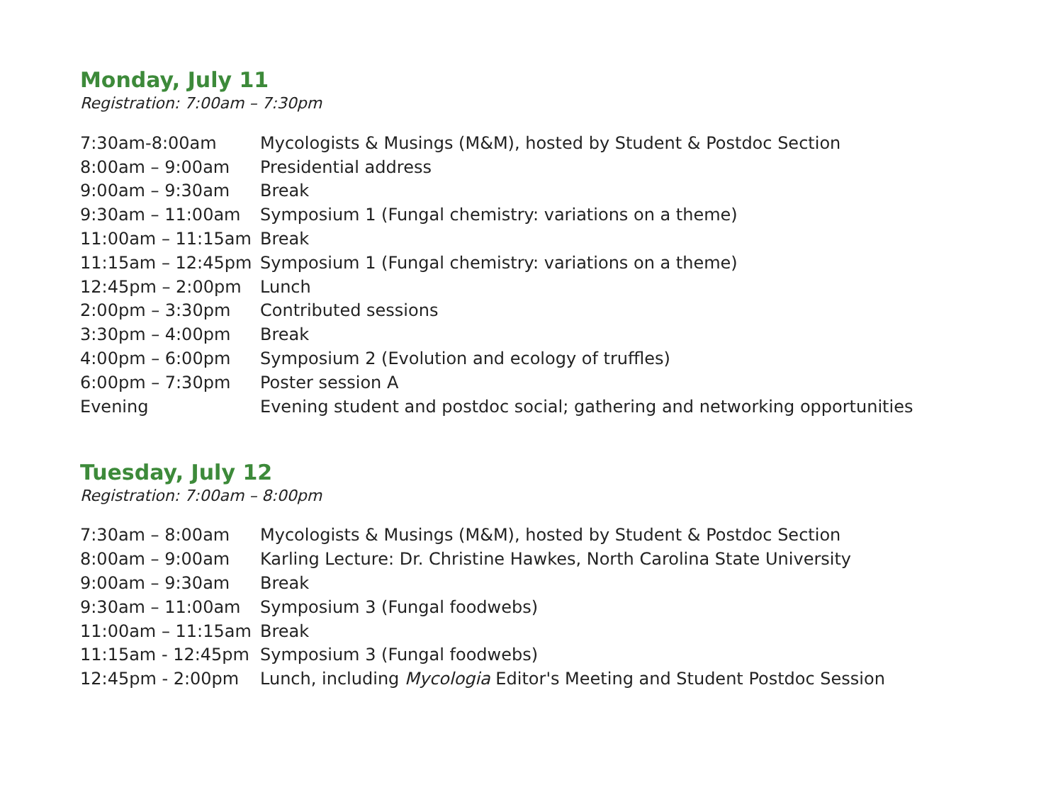Monday, July 11
Registration: 7:00am – 7:30pm
| 7:30am-8:00am | Mycologists & Musings (M&M), hosted by Student & Postdoc Section |
| 8:00am – 9:00am | Presidential address |
| 9:00am – 9:30am | Break |
| 9:30am – 11:00am | Symposium 1 (Fungal chemistry: variations on a theme) |
| 11:00am – 11:15am | Break |
| 11:15am – 12:45pm | Symposium 1 (Fungal chemistry: variations on a theme) |
| 12:45pm – 2:00pm | Lunch |
| 2:00pm – 3:30pm | Contributed sessions |
| 3:30pm – 4:00pm | Break |
| 4:00pm – 6:00pm | Symposium 2 (Evolution and ecology of truffles) |
| 6:00pm – 7:30pm | Poster session A |
| Evening | Evening student and postdoc social; gathering and networking opportunities |
Tuesday, July 12
Registration: 7:00am – 8:00pm
| 7:30am – 8:00am | Mycologists & Musings (M&M), hosted by Student & Postdoc Section |
| 8:00am – 9:00am | Karling Lecture: Dr. Christine Hawkes, North Carolina State University |
| 9:00am – 9:30am | Break |
| 9:30am – 11:00am | Symposium 3 (Fungal foodwebs) |
| 11:00am – 11:15am | Break |
| 11:15am - 12:45pm | Symposium 3 (Fungal foodwebs) |
| 12:45pm - 2:00pm | Lunch, including Mycologia Editor's Meeting and Student Postdoc Session |